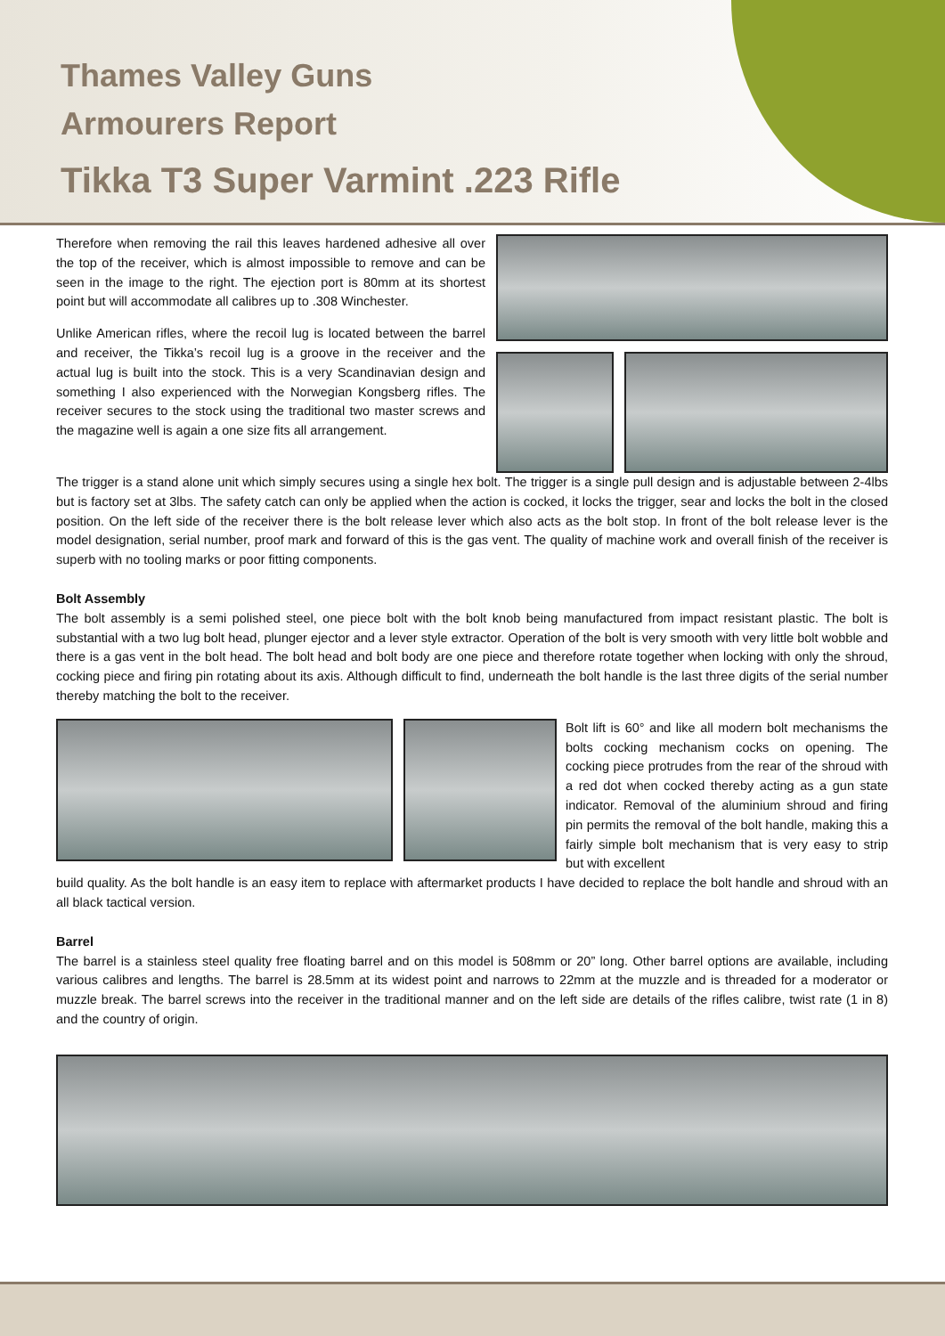Thames Valley Guns
Armourers Report
Tikka T3 Super Varmint .223 Rifle
Therefore when removing the rail this leaves hardened adhesive all over the top of the receiver, which is almost impossible to remove and can be seen in the image to the right. The ejection port is 80mm at its shortest point but will accommodate all calibres up to .308 Winchester.
Unlike American rifles, where the recoil lug is located between the barrel and receiver, the Tikka’s recoil lug is a groove in the receiver and the actual lug is built into the stock. This is a very Scandinavian design and something I also experienced with the Norwegian Kongsberg rifles. The receiver secures to the stock using the traditional two master screws and the magazine well is again a one size fits all arrangement.
The trigger is a stand alone unit which simply secures using a single hex bolt. The trigger is a single pull design and is adjustable between 2-4lbs but is factory set at 3lbs. The safety catch can only be applied when the action is cocked, it locks the trigger, sear and locks the bolt in the closed position. On the left side of the receiver there is the bolt release lever which also acts as the bolt stop. In front of the bolt release lever is the model designation, serial number, proof mark and forward of this is the gas vent. The quality of machine work and overall finish of the receiver is superb with no tooling marks or poor fitting components.
Bolt Assembly
The bolt assembly is a semi polished steel, one piece bolt with the bolt knob being manufactured from impact resistant plastic. The bolt is substantial with a two lug bolt head, plunger ejector and a lever style extractor. Operation of the bolt is very smooth with very little bolt wobble and there is a gas vent in the bolt head. The bolt head and bolt body are one piece and therefore rotate together when locking with only the shroud, cocking piece and firing pin rotating about its axis. Although difficult to find, underneath the bolt handle is the last three digits of the serial number thereby matching the bolt to the receiver.
Bolt lift is 60° and like all modern bolt mechanisms the bolts cocking mechanism cocks on opening. The cocking piece protrudes from the rear of the shroud with a red dot when cocked thereby acting as a gun state indicator. Removal of the aluminium shroud and firing pin permits the removal of the bolt handle, making this a fairly simple bolt mechanism that is very easy to strip but with excellent
build quality. As the bolt handle is an easy item to replace with aftermarket products I have decided to replace the bolt handle and shroud with an all black tactical version.
Barrel
The barrel is a stainless steel quality free floating barrel and on this model is 508mm or 20” long. Other barrel options are available, including various calibres and lengths. The barrel is 28.5mm at its widest point and narrows to 22mm at the muzzle and is threaded for a moderator or muzzle break. The barrel screws into the receiver in the traditional manner and on the left side are details of the rifles calibre, twist rate (1 in 8) and the country of origin.